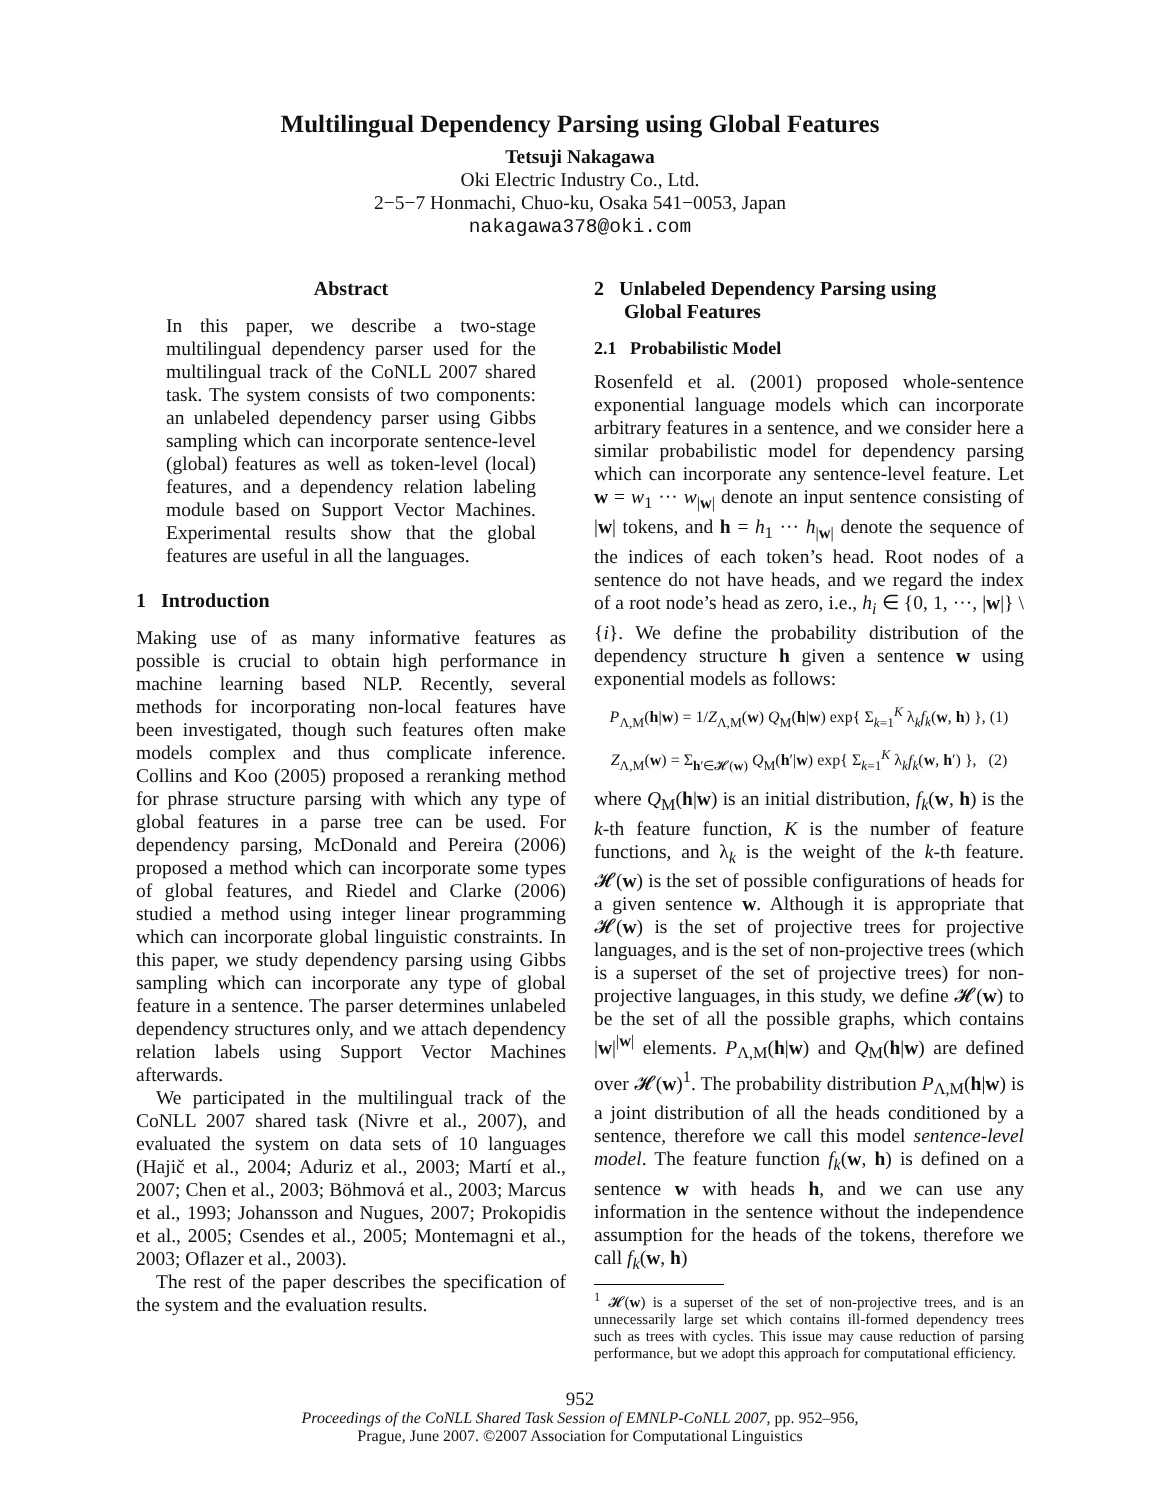Multilingual Dependency Parsing using Global Features
Tetsuji Nakagawa
Oki Electric Industry Co., Ltd.
2−5−7 Honmachi, Chuo-ku, Osaka 541−0053, Japan
nakagawa378@oki.com
Abstract
In this paper, we describe a two-stage multilingual dependency parser used for the multilingual track of the CoNLL 2007 shared task. The system consists of two components: an unlabeled dependency parser using Gibbs sampling which can incorporate sentence-level (global) features as well as token-level (local) features, and a dependency relation labeling module based on Support Vector Machines. Experimental results show that the global features are useful in all the languages.
1 Introduction
Making use of as many informative features as possible is crucial to obtain high performance in machine learning based NLP. Recently, several methods for incorporating non-local features have been investigated, though such features often make models complex and thus complicate inference. Collins and Koo (2005) proposed a reranking method for phrase structure parsing with which any type of global features in a parse tree can be used. For dependency parsing, McDonald and Pereira (2006) proposed a method which can incorporate some types of global features, and Riedel and Clarke (2006) studied a method using integer linear programming which can incorporate global linguistic constraints. In this paper, we study dependency parsing using Gibbs sampling which can incorporate any type of global feature in a sentence. The parser determines unlabeled dependency structures only, and we attach dependency relation labels using Support Vector Machines afterwards.
We participated in the multilingual track of the CoNLL 2007 shared task (Nivre et al., 2007), and evaluated the system on data sets of 10 languages (Hajič et al., 2004; Aduriz et al., 2003; Martí et al., 2007; Chen et al., 2003; Böhmová et al., 2003; Marcus et al., 1993; Johansson and Nugues, 2007; Prokopidis et al., 2005; Csendes et al., 2005; Montemagni et al., 2003; Oflazer et al., 2003).
The rest of the paper describes the specification of the system and the evaluation results.
2 Unlabeled Dependency Parsing using
Global Features
2.1 Probabilistic Model
Rosenfeld et al. (2001) proposed whole-sentence exponential language models which can incorporate arbitrary features in a sentence, and we consider here a similar probabilistic model for dependency parsing which can incorporate any sentence-level feature. Let w = w<sub>1</sub> ··· w<sub>|w|</sub> denote an input sentence consisting of |w| tokens, and h = h<sub>1</sub> ··· h<sub>|w|</sub> denote the sequence of the indices of each token’s head. Root nodes of a sentence do not have heads, and we regard the index of a root node’s head as zero, i.e., h<sub>i</sub> ∈ {0, 1, ···, |w|} \ {i}. We define the probability distribution of the dependency structure h given a sentence w using exponential models as follows:
P<sub>Λ,M</sub>(h|w) = 1/Z<sub>Λ,M</sub>(w) Q<sub>M</sub>(h|w) exp{ Σ<sub>k=1</sub><sup>K</sup> λ<sub>k</sub>f<sub>k</sub>(w, h) }, (1)
Z<sub>Λ,M</sub>(w) = Σ<sub>h′∈𝓗(w)</sub> Q<sub>M</sub>(h′|w) exp{ Σ<sub>k=1</sub><sup>K</sup> λ<sub>k</sub>f<sub>k</sub>(w, h′) }, (2)
where Q<sub>M</sub>(h|w) is an initial distribution, f<sub>k</sub>(w, h) is the k-th feature function, K is the number of feature functions, and λ<sub>k</sub> is the weight of the k-th feature. 𝓗(w) is the set of possible configurations of heads for a given sentence w. Although it is appropriate that 𝓗(w) is the set of projective trees for projective languages, and is the set of non-projective trees (which is a superset of the set of projective trees) for non-projective languages, in this study, we define 𝓗(w) to be the set of all the possible graphs, which contains |w|<sup>|w|</sup> elements. P<sub>Λ,M</sub>(h|w) and Q<sub>M</sub>(h|w) are defined over 𝓗(w)<sup>1</sup>. The probability distribution P<sub>Λ,M</sub>(h|w) is a joint distribution of all the heads conditioned by a sentence, therefore we call this model sentence-level model. The feature function f<sub>k</sub>(w, h) is defined on a sentence w with heads h, and we can use any information in the sentence without the independence assumption for the heads of the tokens, therefore we call f<sub>k</sub>(w, h)
<sup>1</sup> 𝓗(w) is a superset of the set of non-projective trees, and is an unnecessarily large set which contains ill-formed dependency trees such as trees with cycles. This issue may cause reduction of parsing performance, but we adopt this approach for computational efficiency.
952
Proceedings of the CoNLL Shared Task Session of EMNLP-CoNLL 2007, pp. 952–956,
Prague, June 2007. ©2007 Association for Computational Linguistics